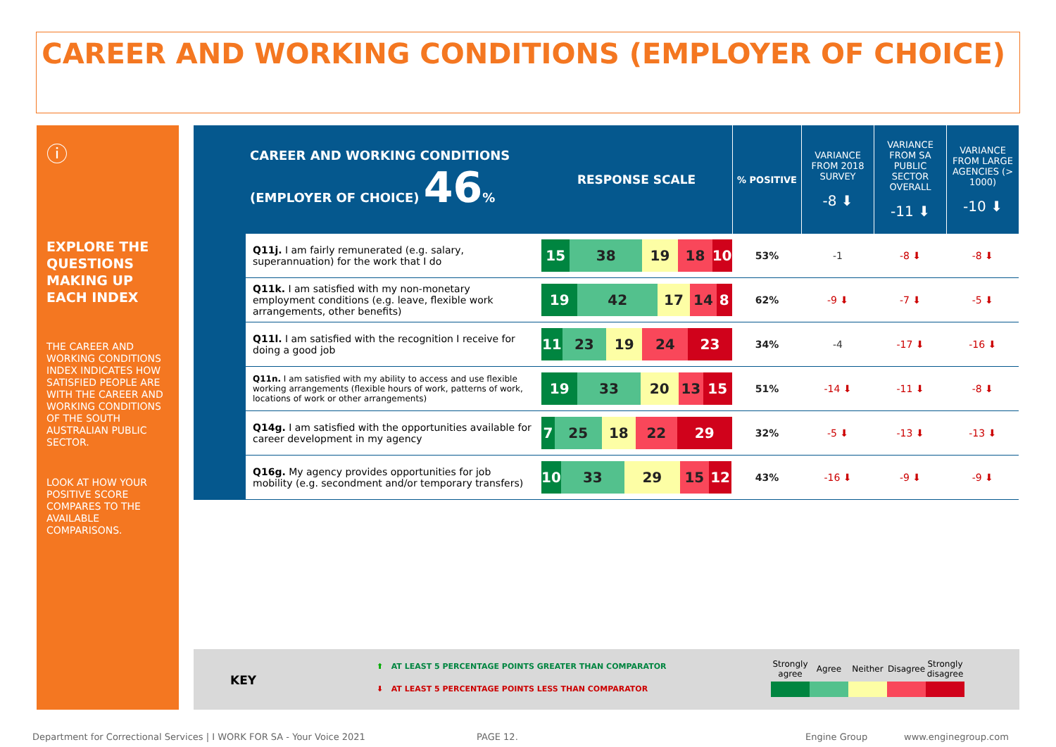CAREER AND WORKING CONDITIONS (EMPLOYER OF CHOICE)
ⓘ
EXPLORE THE QUESTIONS MAKING UP EACH INDEX
THE CAREER AND WORKING CONDITIONS INDEX INDICATES HOW SATISFIED PEOPLE ARE WITH THE CAREER AND WORKING CONDITIONS OF THE SOUTH AUSTRALIAN PUBLIC SECTOR.
LOOK AT HOW YOUR POSITIVE SCORE COMPARES TO THE AVAILABLE COMPARISONS.
| CAREER AND WORKING CONDITIONS (EMPLOYER OF CHOICE) 46 % | | RESPONSE SCALE | % POSITIVE | VARIANCE FROM 2018 SURVEY -8 ⬇ | VARIANCE FROM SA PUBLIC SECTOR OVERALL -11 ⬇ | VARIANCE FROM LARGE AGENCIES (> 1000) -10 ⬇ |
| | Q11j. I am fairly remunerated (e.g. salary, superannuation) for the work that I do | 15 38 19 18 10 | 53% | -1 | -8 ⬇ | -8 ⬇ |
| | Q11k. I am satisfied with my non-monetary employment conditions (e.g. leave, flexible work arrangements, other benefits) | 19 42 17 14 8 | 62% | -9 ⬇ | -7 ⬇ | -5 ⬇ |
| | Q11l. I am satisfied with the recognition I receive for doing a good job | 11 23 19 24 23 | 34% | -4 | -17 ⬇ | -16 ⬇ |
| | Q11n. I am satisfied with my ability to access and use flexible working arrangements (flexible hours of work, patterns of work, locations of work or other arrangements) | 19 33 20 13 15 | 51% | -14 ⬇ | -11 ⬇ | -8 ⬇ |
| | Q14g. I am satisfied with the opportunities available for career development in my agency | 7 25 18 22 29 | 32% | -5 ⬇ | -13 ⬇ | -13 ⬇ |
| | Q16g. My agency provides opportunities for job mobility (e.g. secondment and/or temporary transfers) | 10 33 29 15 12 | 43% | -16 ⬇ | -9 ⬇ | -9 ⬇ |
KEY
⬆ AT LEAST 5 PERCENTAGE POINTS GREATER THAN COMPARATOR
⬇ AT LEAST 5 PERCENTAGE POINTS LESS THAN COMPARATOR
Strongly agree
Agree Neither Disagree
Strongly disagree
Department for Correctional Services | I WORK FOR SA - Your Voice 2021
PAGE 12. Engine Group www.enginegroup.com